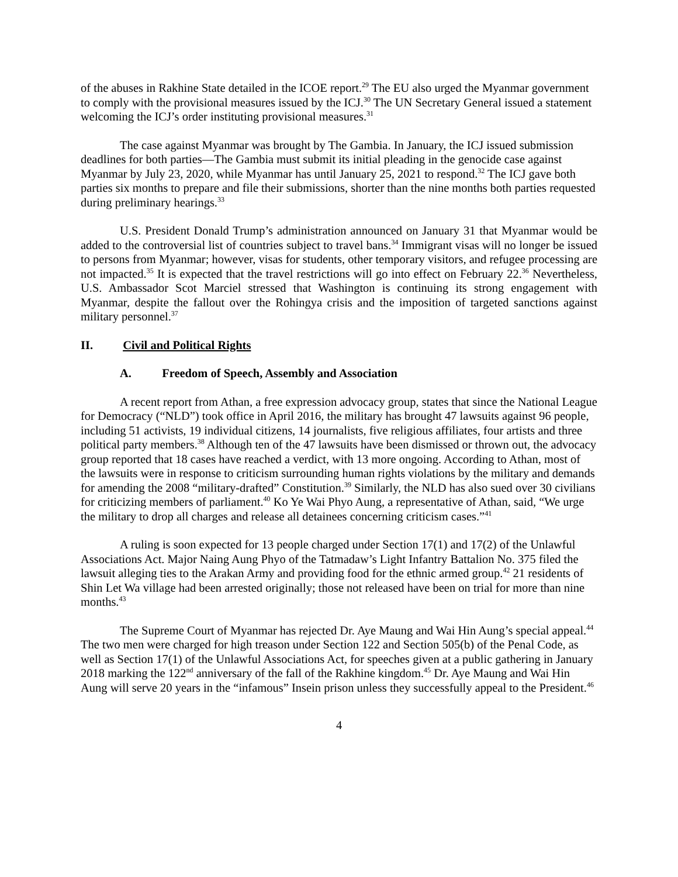of the abuses in Rakhine State detailed in the ICOE report.<sup>29</sup> The EU also urged the Myanmar government to comply with the provisional measures issued by the ICJ.<sup>30</sup> The UN Secretary General issued a statement welcoming the ICJ’s order instituting provisional measures.<sup>31</sup>
The case against Myanmar was brought by The Gambia. In January, the ICJ issued submission deadlines for both parties—The Gambia must submit its initial pleading in the genocide case against Myanmar by July 23, 2020, while Myanmar has until January 25, 2021 to respond.<sup>32</sup> The ICJ gave both parties six months to prepare and file their submissions, shorter than the nine months both parties requested during preliminary hearings.<sup>33</sup>
U.S. President Donald Trump’s administration announced on January 31 that Myanmar would be added to the controversial list of countries subject to travel bans.<sup>34</sup> Immigrant visas will no longer be issued to persons from Myanmar; however, visas for students, other temporary visitors, and refugee processing are not impacted.<sup>35</sup> It is expected that the travel restrictions will go into effect on February 22.<sup>36</sup> Nevertheless, U.S. Ambassador Scot Marciel stressed that Washington is continuing its strong engagement with Myanmar, despite the fallout over the Rohingya crisis and the imposition of targeted sanctions against military personnel.<sup>37</sup>
II. Civil and Political Rights
A. Freedom of Speech, Assembly and Association
A recent report from Athan, a free expression advocacy group, states that since the National League for Democracy (“NLD”) took office in April 2016, the military has brought 47 lawsuits against 96 people, including 51 activists, 19 individual citizens, 14 journalists, five religious affiliates, four artists and three political party members.<sup>38</sup> Although ten of the 47 lawsuits have been dismissed or thrown out, the advocacy group reported that 18 cases have reached a verdict, with 13 more ongoing. According to Athan, most of the lawsuits were in response to criticism surrounding human rights violations by the military and demands for amending the 2008 “military-drafted” Constitution.<sup>39</sup> Similarly, the NLD has also sued over 30 civilians for criticizing members of parliament.<sup>40</sup> Ko Ye Wai Phyo Aung, a representative of Athan, said, “We urge the military to drop all charges and release all detainees concerning criticism cases.”<sup>41</sup>
A ruling is soon expected for 13 people charged under Section 17(1) and 17(2) of the Unlawful Associations Act. Major Naing Aung Phyo of the Tatmadaw’s Light Infantry Battalion No. 375 filed the lawsuit alleging ties to the Arakan Army and providing food for the ethnic armed group.<sup>42</sup> 21 residents of Shin Let Wa village had been arrested originally; those not released have been on trial for more than nine months.<sup>43</sup>
The Supreme Court of Myanmar has rejected Dr. Aye Maung and Wai Hin Aung’s special appeal.<sup>44</sup> The two men were charged for high treason under Section 122 and Section 505(b) of the Penal Code, as well as Section 17(1) of the Unlawful Associations Act, for speeches given at a public gathering in January 2018 marking the 122<sup>nd</sup> anniversary of the fall of the Rakhine kingdom.<sup>45</sup> Dr. Aye Maung and Wai Hin Aung will serve 20 years in the “infamous” Insein prison unless they successfully appeal to the President.<sup>46</sup>
4